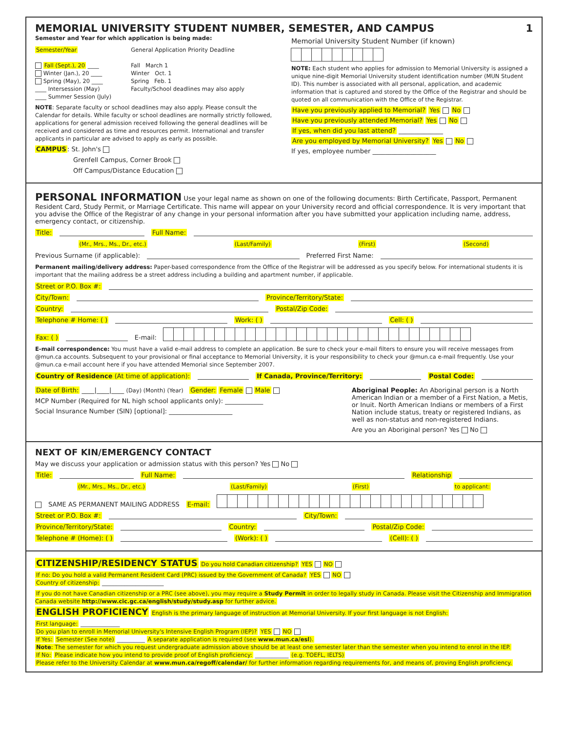MEMORIAL UNIVERSITY STUDENT NUMBER, SEMESTER, AND CAMPUS 1
Semester and Year for which application is being made:
Semester/Year
Fall (Sept.), 20 ____
Winter (Jan.), 20 ____
Spring (May), 20 ____
____ Intersession (May)
____ Summer Session (July)
General Application Priority Deadline
Fall March 1
Winter Oct. 1
Spring Feb. 1
Faculty/School deadlines may also apply
NOTE: Separate faculty or school deadlines may also apply. Please consult the Calendar for details. While faculty or school deadlines are normally strictly followed, applications for general admission received following the general deadlines will be received and considered as time and resources permit. International and transfer applicants in particular are advised to apply as early as possible.
CAMPUS: St. John's
Grenfell Campus, Corner Brook
Off Campus/Distance Education
Memorial University Student Number (if known)
NOTE: Each student who applies for admission to Memorial University is assigned a unique nine-digit Memorial University student identification number (MUN Student ID). This number is associated with all personal, application, and academic information that is captured and stored by the Office of the Registrar and should be quoted on all communication with the Office of the Registrar.
Have you previously applied to Memorial? Yes No
Have you previously attended Memorial? Yes No
If yes, when did you last attend? ______________
Are you employed by Memorial University? Yes No
If yes, employee number ____________________
PERSONAL INFORMATION
Use your legal name as shown on one of the following documents: Birth Certificate, Passport, Permanent Resident Card, Study Permit, or Marriage Certificate. This name will appear on your University record and official correspondence. It is very important that you advise the Office of the Registrar of any change in your personal information after you have submitted your application including name, address, emergency contact, or citizenship.
Title: Full Name:
(Mr., Mrs., Ms., Dr., etc.) (Last/Family) (First) (Second)
Previous Surname (if applicable): Preferred First Name:
Permanent mailing/delivery address: Paper-based correspondence from the Office of the Registrar will be addressed as you specify below. For international students it is important that the mailing address be a street address including a building and apartment number, if applicable.
Street or P.O. Box #:
City/Town: Province/Territory/State:
Country: Postal/Zip Code:
Telephone # Home: ( ) Work: ( ) Cell: ( )
Fax: ( ) E-mail:
E-mail correspondence: You must have a valid e-mail address to complete an application. Be sure to check your e-mail filters to ensure you will receive messages from @mun.ca accounts. Subsequent to your provisional or final acceptance to Memorial University, it is your responsibility to check your @mun.ca e-mail frequently. Use your @mun.ca e-mail account here if you have attended Memorial since September 2007.
Country of Residence (At time of application): If Canada, Province/Territory: Postal Code:
Date of Birth: ____|____|____ (Day) (Month) (Year) Gender: Female Male
MCP Number (Required for NL high school applicants only): ____________
Social Insurance Number (SIN) [optional]: ____________________
Aboriginal People: An Aboriginal person is a North American Indian or a member of a First Nation, a Metis, or Inuit. North American Indians or members of a First Nation include status, treaty or registered Indians, as well as non-status and non-registered Indians.
Are you an Aboriginal person? Yes No
NEXT OF KIN/EMERGENCY CONTACT
May we discuss your application or admission status with this person? Yes No
Title: Full Name: Relationship
(Mr., Mrs., Ms., Dr., etc.) (Last/Family) (First) to applicant:
SAME AS PERMANENT MAILING ADDRESS E-mail:
Street or P.O. Box #: City/Town:
Province/Territory/State: Country: Postal/Zip Code:
Telephone # (Home): ( ) (Work): ( ) (Cell): ( )
CITIZENSHIP/RESIDENCY STATUS
Do you hold Canadian citizenship? YES NO
If no: Do you hold a valid Permanent Resident Card (PRC) issued by the Government of Canada? YES NO
Country of citizenship: ______________________
If you do not have Canadian citizenship or a PRC (see above), you may require a Study Permit in order to legally study in Canada. Please visit the Citizenship and Immigration Canada website http://www.cic.gc.ca/english/study/study.asp for further advice.
ENGLISH PROFICIENCY
English is the primary language of instruction at Memorial University. If your first language is not English: First language: ______________
Do you plan to enroll in Memorial University's Intensive English Program (IEP)? YES NO
If Yes: Semester (See note) __________ A separate application is required (see www.mun.ca/esl).
Note: The semester for which you request undergraduate admission above should be at least one semester later than the semester when you intend to enrol in the IEP.
If No: Please indicate how you intend to provide proof of English proficiency: ____________ (e.g. TOEFL, IELTS)
Please refer to the University Calendar at www.mun.ca/regoff/calendar/ for further information regarding requirements for, and means of, proving English proficiency.